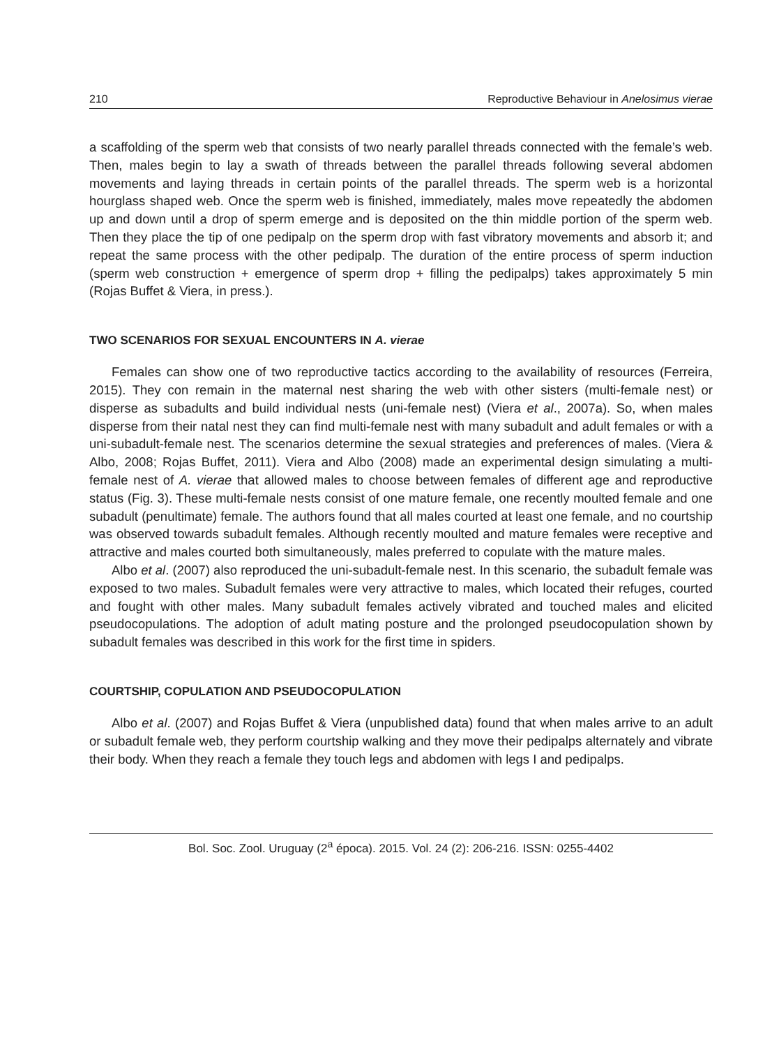210 Reproductive Behaviour in Anelosimus vierae
a scaffolding of the sperm web that consists of two nearly parallel threads connected with the female’s web. Then, males begin to lay a swath of threads between the parallel threads following several abdomen movements and laying threads in certain points of the parallel threads. The sperm web is a horizontal hourglass shaped web. Once the sperm web is finished, immediately, males move repeatedly the abdomen up and down until a drop of sperm emerge and is deposited on the thin middle portion of the sperm web. Then they place the tip of one pedipalp on the sperm drop with fast vibratory movements and absorb it; and repeat the same process with the other pedipalp. The duration of the entire process of sperm induction (sperm web construction + emergence of sperm drop + filling the pedipalps) takes approximately 5 min (Rojas Buffet & Viera, in press.).
TWO SCENARIOS FOR SEXUAL ENCOUNTERS IN A. vierae
Females can show one of two reproductive tactics according to the availability of resources (Ferreira, 2015). They con remain in the maternal nest sharing the web with other sisters (multi-female nest) or disperse as subadults and build individual nests (uni-female nest) (Viera et al., 2007a). So, when males disperse from their natal nest they can find multi-female nest with many subadult and adult females or with a uni-subadult-female nest. The scenarios determine the sexual strategies and preferences of males. (Viera & Albo, 2008; Rojas Buffet, 2011). Viera and Albo (2008) made an experimental design simulating a multi-female nest of A. vierae that allowed males to choose between females of different age and reproductive status (Fig. 3). These multi-female nests consist of one mature female, one recently moulted female and one subadult (penultimate) female. The authors found that all males courted at least one female, and no courtship was observed towards subadult females. Although recently moulted and mature females were receptive and attractive and males courted both simultaneously, males preferred to copulate with the mature males.
Albo et al. (2007) also reproduced the uni-subadult-female nest. In this scenario, the subadult female was exposed to two males. Subadult females were very attractive to males, which located their refuges, courted and fought with other males. Many subadult females actively vibrated and touched males and elicited pseudocopulations. The adoption of adult mating posture and the prolonged pseudocopulation shown by subadult females was described in this work for the first time in spiders.
COURTSHIP, COPULATION AND PSEUDOCOPULATION
Albo et al. (2007) and Rojas Buffet & Viera (unpublished data) found that when males arrive to an adult or subadult female web, they perform courtship walking and they move their pedipalps alternately and vibrate their body. When they reach a female they touch legs and abdomen with legs I and pedipalps.
Bol. Soc. Zool. Uruguay (2<sup>a</sup> época). 2015. Vol. 24 (2): 206-216. ISSN: 0255-4402